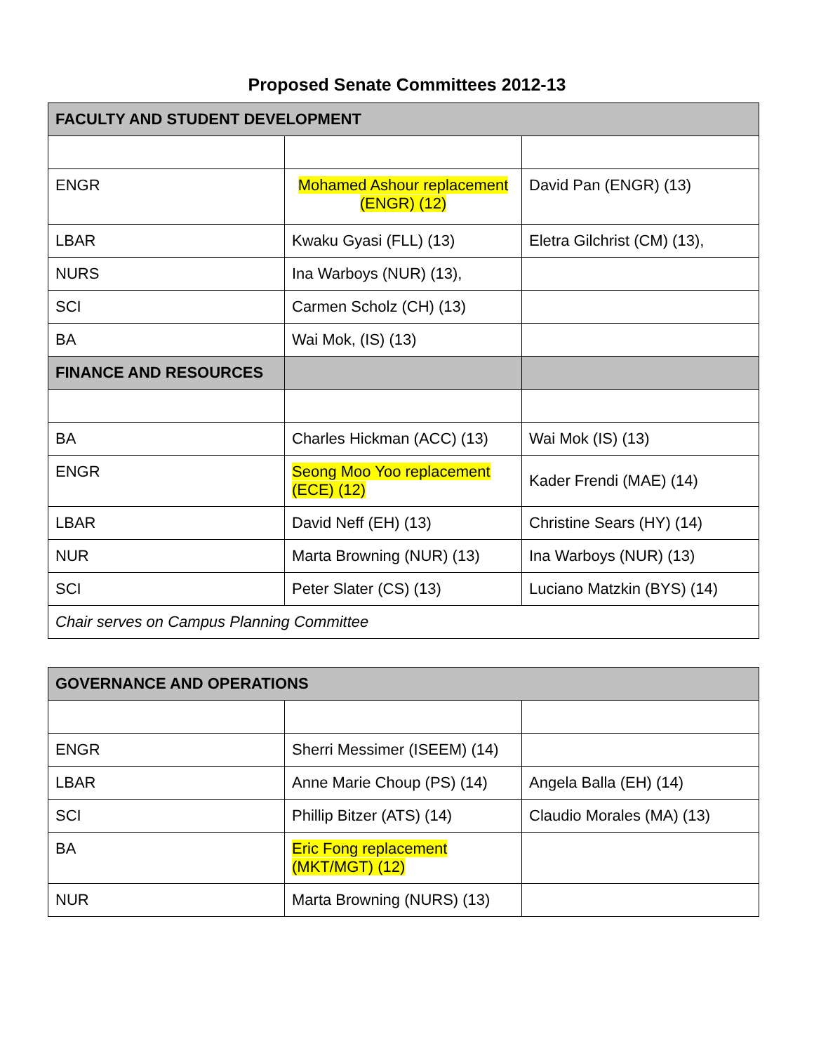Proposed Senate Committees 2012-13
| FACULTY AND STUDENT DEVELOPMENT | | |
| --- | --- | --- |
| ENGR | Mohamed Ashour replacement (ENGR) (12) | David Pan (ENGR) (13) |
| LBAR | Kwaku Gyasi (FLL) (13) | Eletra Gilchrist (CM) (13), |
| NURS | Ina Warboys (NUR) (13), | |
| SCI | Carmen Scholz (CH) (13) | |
| BA | Wai Mok, (IS) (13) | |
| FINANCE AND RESOURCES | | |
| BA | Charles Hickman (ACC) (13) | Wai Mok (IS) (13) |
| ENGR | Seong Moo Yoo replacement (ECE) (12) | Kader Frendi (MAE) (14) |
| LBAR | David Neff (EH) (13) | Christine Sears (HY) (14) |
| NUR | Marta Browning (NUR) (13) | Ina Warboys (NUR) (13) |
| SCI | Peter Slater (CS) (13) | Luciano Matzkin (BYS) (14) |
| Chair serves on Campus Planning Committee | | |
| GOVERNANCE AND OPERATIONS | | |
| --- | --- | --- |
| ENGR | Sherri Messimer (ISEEM) (14) | |
| LBAR | Anne Marie Choup (PS) (14) | Angela Balla (EH) (14) |
| SCI | Phillip Bitzer (ATS) (14) | Claudio Morales (MA) (13) |
| BA | Eric Fong replacement (MKT/MGT) (12) | |
| NUR | Marta Browning (NURS) (13) | |